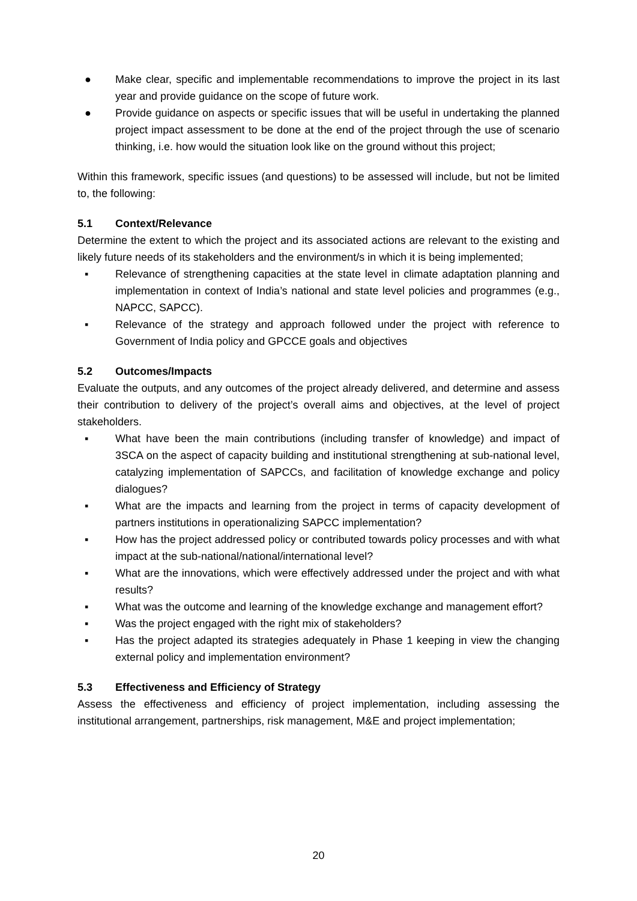● Make clear, specific and implementable recommendations to improve the project in its last year and provide guidance on the scope of future work.
● Provide guidance on aspects or specific issues that will be useful in undertaking the planned project impact assessment to be done at the end of the project through the use of scenario thinking, i.e. how would the situation look like on the ground without this project;
Within this framework, specific issues (and questions) to be assessed will include, but not be limited to, the following:
5.1 Context/Relevance
Determine the extent to which the project and its associated actions are relevant to the existing and likely future needs of its stakeholders and the environment/s in which it is being implemented;
▪ Relevance of strengthening capacities at the state level in climate adaptation planning and implementation in context of India’s national and state level policies and programmes (e.g., NAPCC, SAPCC).
▪ Relevance of the strategy and approach followed under the project with reference to Government of India policy and GPCCE goals and objectives
5.2 Outcomes/Impacts
Evaluate the outputs, and any outcomes of the project already delivered, and determine and assess their contribution to delivery of the project’s overall aims and objectives, at the level of project stakeholders.
▪ What have been the main contributions (including transfer of knowledge) and impact of 3SCA on the aspect of capacity building and institutional strengthening at sub-national level, catalyzing implementation of SAPCCs, and facilitation of knowledge exchange and policy dialogues?
▪ What are the impacts and learning from the project in terms of capacity development of partners institutions in operationalizing SAPCC implementation?
▪ How has the project addressed policy or contributed towards policy processes and with what impact at the sub-national/national/international level?
▪ What are the innovations, which were effectively addressed under the project and with what results?
▪ What was the outcome and learning of the knowledge exchange and management effort?
▪ Was the project engaged with the right mix of stakeholders?
▪ Has the project adapted its strategies adequately in Phase 1 keeping in view the changing external policy and implementation environment?
5.3 Effectiveness and Efficiency of Strategy
Assess the effectiveness and efficiency of project implementation, including assessing the institutional arrangement, partnerships, risk management, M&E and project implementation;
20